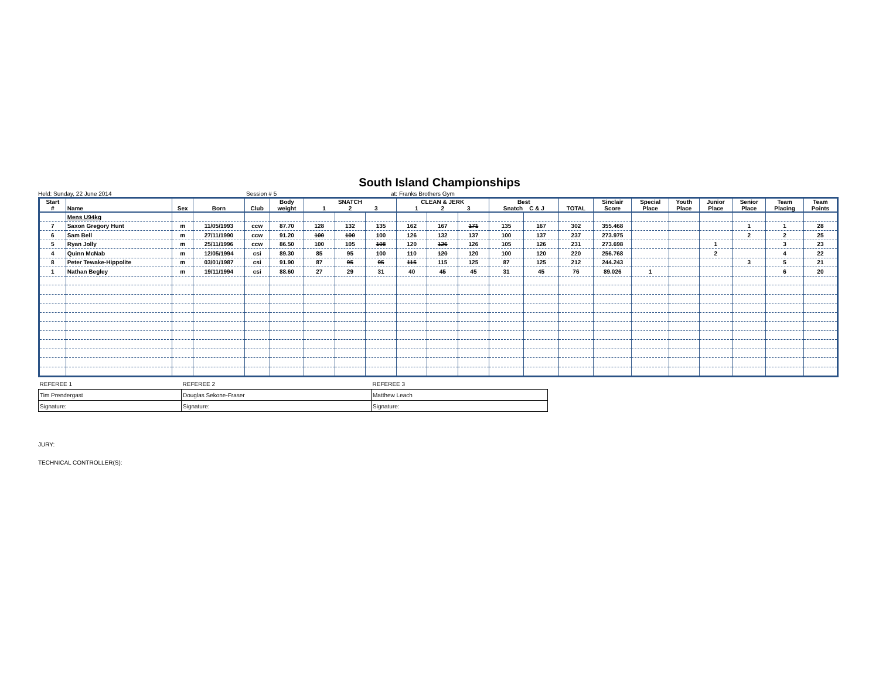South Island Championships
Held: Sunday, 22 June 2014 Session # 5 at: Franks Brothers Gym
| Start # | Name | Sex | Born | Club | Body weight | SNATCH 1 2 3 | | | CLEAN & JERK 1 2 3 | | | Best Snatch C & J | | TOTAL | Sinclair Score | Special Place | Youth Place | Junior Place | Senior Place | Team Placing | Team Points |
| --- | --- | --- | --- | --- | --- | --- | --- | --- | --- | --- | --- | --- | --- | --- | --- | --- | --- | --- | --- | --- | --- |
| | Mens U94kg | | | | | | | | | | | | | | | | | | | | |
| 7 | Saxon Gregory Hunt | m | 11/05/1993 | ccw | 87.70 | 128 | 132 | 135 | 162 | 167 | 171 | 135 | 167 | 302 | 355.468 | | | | 1 | 1 | 28 |
| 6 | Sam Bell | m | 27/11/1990 | ccw | 91.20 | 100 | 100 | 100 | 126 | 132 | 137 | 100 | 137 | 237 | 273.975 | | | | 2 | 2 | 25 |
| 5 | Ryan Jolly | m | 25/11/1996 | ccw | 86.50 | 100 | 105 | 108 | 120 | 126 | 126 | 105 | 126 | 231 | 273.698 | | | 1 | | 3 | 23 |
| 4 | Quinn McNab | m | 12/05/1994 | csi | 89.30 | 85 | 95 | 100 | 110 | 120 | 120 | 100 | 120 | 220 | 256.768 | | | 2 | | 4 | 22 |
| 8 | Peter Tewake-Hippolite | m | 03/01/1987 | csi | 91.90 | 87 | 95 | 95 | 115 | 115 | 125 | 87 | 125 | 212 | 244.243 | | | | 3 | 5 | 21 |
| 1 | Nathan Begley | m | 19/11/1994 | csi | 88.60 | 27 | 29 | 31 | 40 | 45 | 45 | 31 | 45 | 76 | 89.026 | 1 | | | | 6 | 20 |
| REFEREE 1 | REFEREE 2 | REFEREE 3 |
| Tim Prendergast | Douglas Sekone-Fraser | Matthew Leach |
| Signature: | Signature: | Signature: |
JURY:
TECHNICAL CONTROLLER(S):